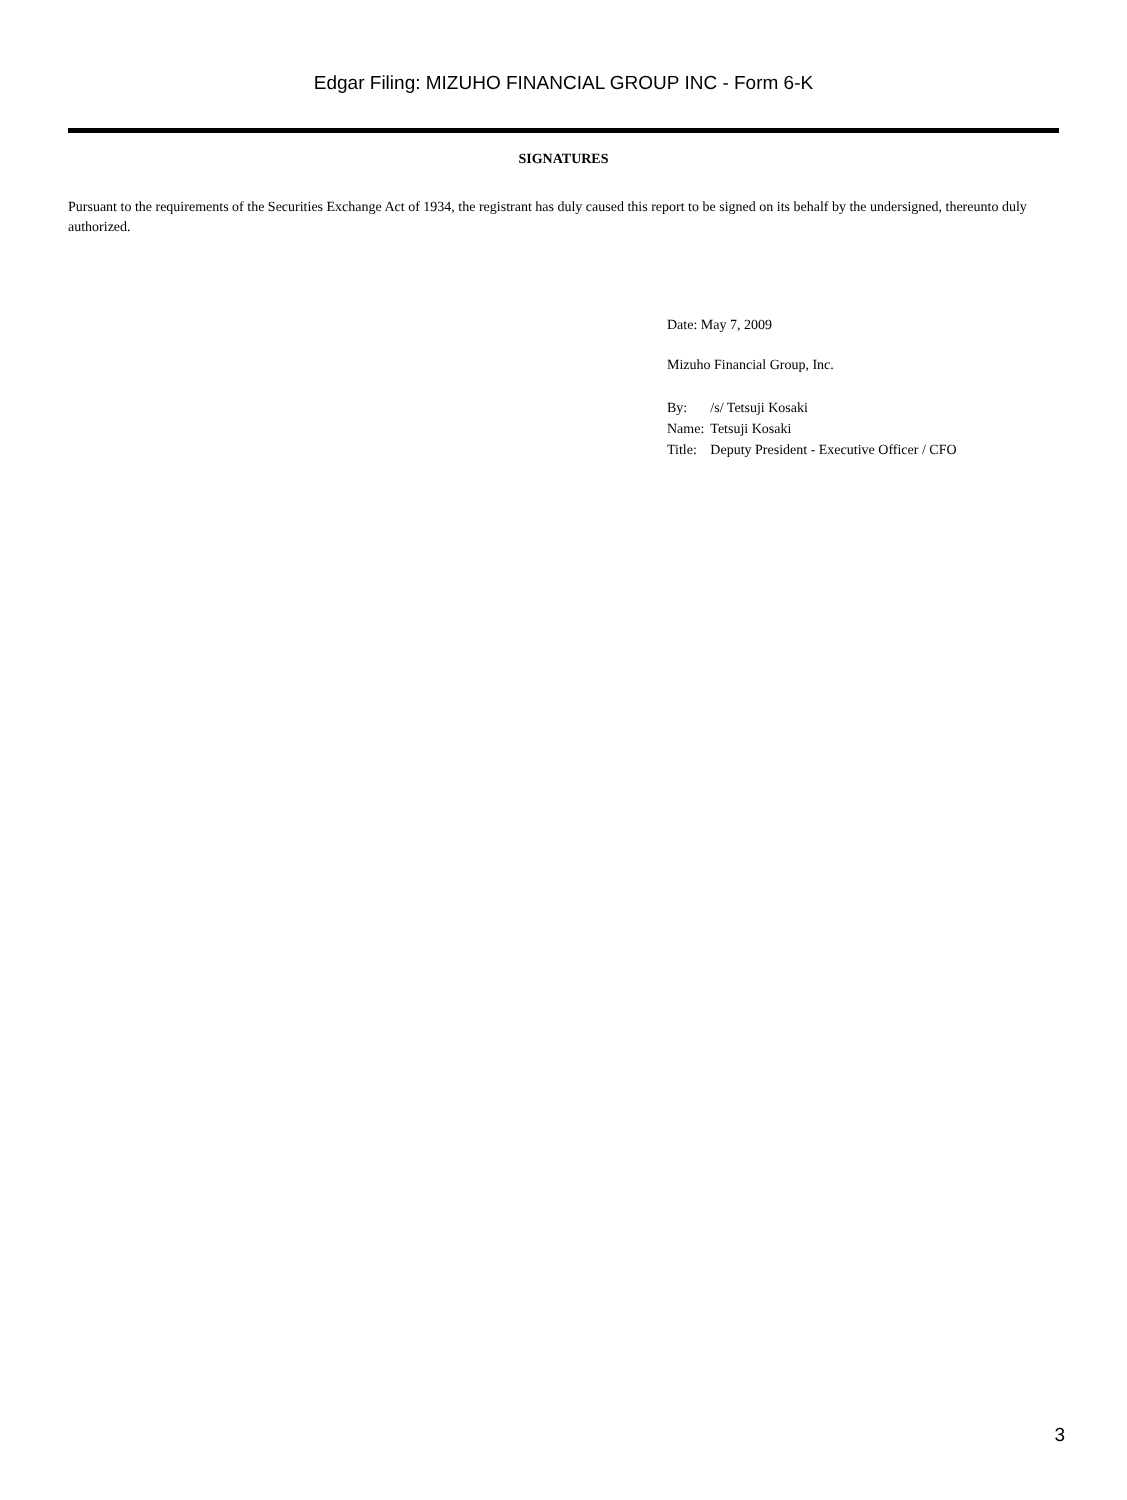Edgar Filing: MIZUHO FINANCIAL GROUP INC - Form 6-K
SIGNATURES
Pursuant to the requirements of the Securities Exchange Act of 1934, the registrant has duly caused this report to be signed on its behalf by the undersigned, thereunto duly authorized.
Date: May 7, 2009
Mizuho Financial Group, Inc.
| By: | /s/ Tetsuji Kosaki |
| Name: | Tetsuji Kosaki |
| Title: | Deputy President - Executive Officer / CFO |
3